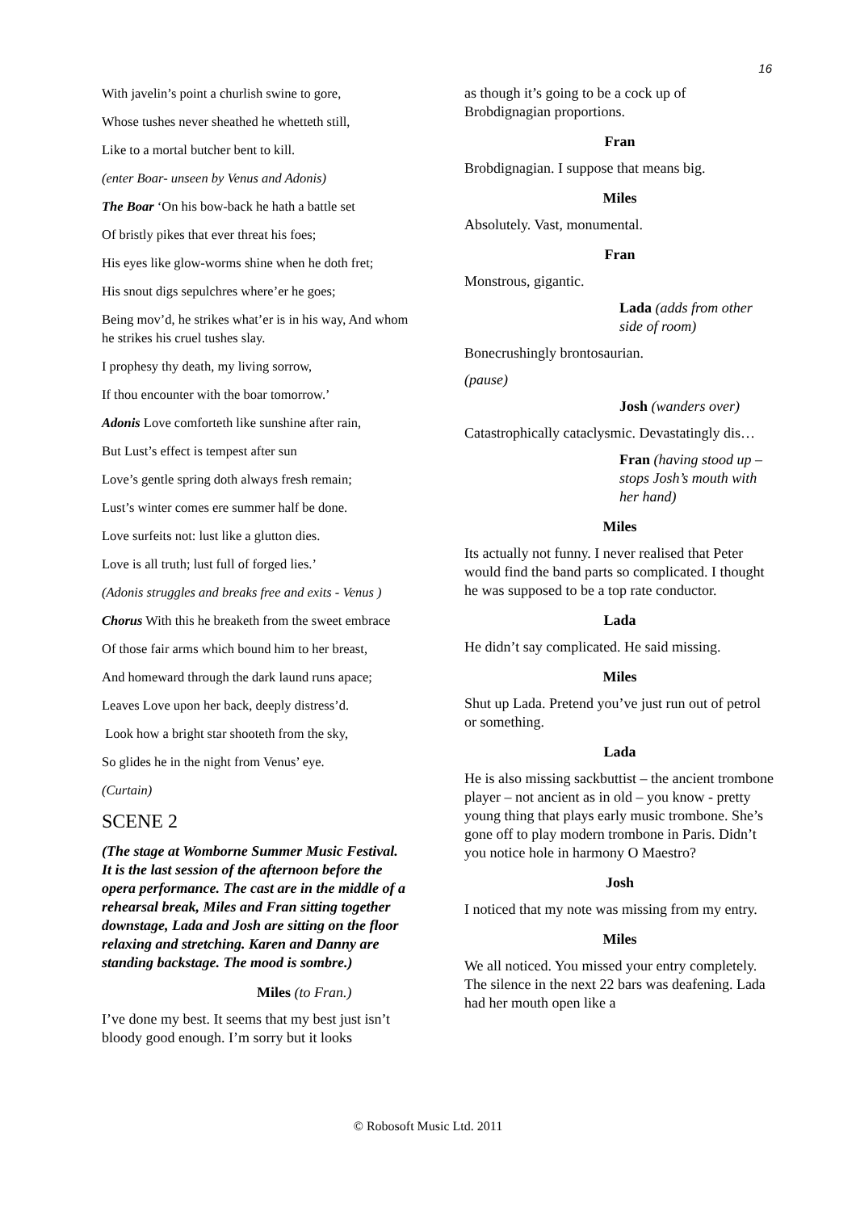16
With javelin’s point a churlish swine to gore,
Whose tushes never sheathed he whetteth still,
Like to a mortal butcher bent to kill.
(enter Boar- unseen by Venus and Adonis)
The Boar ‘On his bow-back he hath a battle set
Of bristly pikes that ever threat his foes;
His eyes like glow-worms shine when he doth fret;
His snout digs sepulchres where’er he goes;
Being mov’d, he strikes what’er is in his way, And whom he strikes his cruel tushes slay.
I prophesy thy death, my living sorrow,
If thou encounter with the boar tomorrow.’
Adonis Love comforteth like sunshine after rain,
But Lust’s effect is tempest after sun
Love’s gentle spring doth always fresh remain;
Lust’s winter comes ere summer half be done.
Love surfeits not: lust like a glutton dies.
Love is all truth; lust full of forged lies.’
(Adonis struggles and breaks free and exits - Venus )
Chorus With this he breaketh from the sweet embrace
Of those fair arms which bound him to her breast,
And homeward through the dark laund runs apace;
Leaves Love upon her back, deeply distress’d.
Look how a bright star shooteth from the sky,
So glides he in the night from Venus’ eye.
(Curtain)
SCENE 2
(The stage at Womborne Summer Music Festival. It is the last session of the afternoon before the opera performance. The cast are in the middle of a rehearsal break, Miles and Fran sitting together downstage, Lada and Josh are sitting on the floor relaxing and stretching. Karen and Danny are standing backstage. The mood is sombre.)
Miles (to Fran.)
I’ve done my best. It seems that my best just isn’t bloody good enough. I’m sorry but it looks
as though it’s going to be a cock up of Brobdignagian proportions.
Fran
Brobdignagian. I suppose that means big.
Miles
Absolutely. Vast, monumental.
Fran
Monstrous, gigantic.
Lada (adds from other side of room)
Bonecrushingly brontosaurian.
(pause)
Josh (wanders over)
Catastrophically cataclysmic. Devastatingly dis…
Fran (having stood up – stops Josh’s mouth with her hand)
Miles
Its actually not funny. I never realised that Peter would find the band parts so complicated. I thought he was supposed to be a top rate conductor.
Lada
He didn’t say complicated. He said missing.
Miles
Shut up Lada. Pretend you’ve just run out of petrol or something.
Lada
He is also missing sackbuttist – the ancient trombone player – not ancient as in old – you know - pretty young thing that plays early music trombone. She’s gone off to play modern trombone in Paris. Didn’t you notice hole in harmony O Maestro?
Josh
I noticed that my note was missing from my entry.
Miles
We all noticed. You missed your entry completely. The silence in the next 22 bars was deafening. Lada had her mouth open like a
© Robosoft Music Ltd. 2011